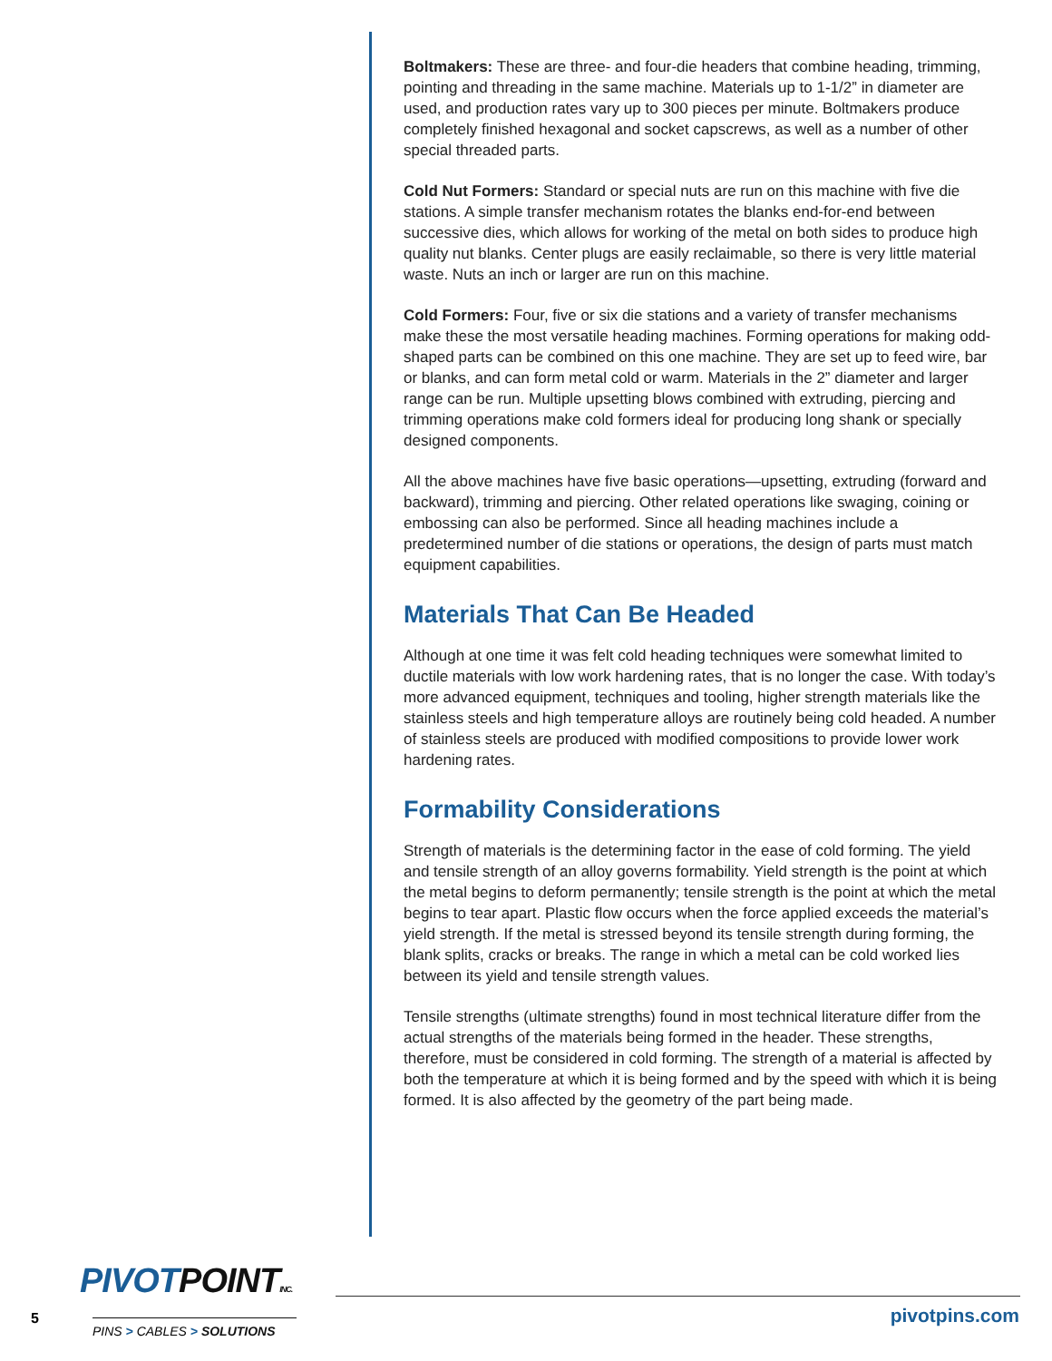Boltmakers: These are three- and four-die headers that combine heading, trimming, pointing and threading in the same machine. Materials up to 1-1/2” in diameter are used, and production rates vary up to 300 pieces per minute. Boltmakers produce completely finished hexagonal and socket capscrews, as well as a number of other special threaded parts.
Cold Nut Formers: Standard or special nuts are run on this machine with five die stations. A simple transfer mechanism rotates the blanks end-for-end between successive dies, which allows for working of the metal on both sides to produce high quality nut blanks. Center plugs are easily reclaimable, so there is very little material waste. Nuts an inch or larger are run on this machine.
Cold Formers: Four, five or six die stations and a variety of transfer mechanisms make these the most versatile heading machines. Forming operations for making odd-shaped parts can be combined on this one machine. They are set up to feed wire, bar or blanks, and can form metal cold or warm. Materials in the 2” diameter and larger range can be run. Multiple upsetting blows combined with extruding, piercing and trimming operations make cold formers ideal for producing long shank or specially designed components.
All the above machines have five basic operations—upsetting, extruding (forward and backward), trimming and piercing. Other related operations like swaging, coining or embossing can also be performed. Since all heading machines include a predetermined number of die stations or operations, the design of parts must match equipment capabilities.
Materials That Can Be Headed
Although at one time it was felt cold heading techniques were somewhat limited to ductile materials with low work hardening rates, that is no longer the case. With today’s more advanced equipment, techniques and tooling, higher strength materials like the stainless steels and high temperature alloys are routinely being cold headed. A number of stainless steels are produced with modified compositions to provide lower work hardening rates.
Formability Considerations
Strength of materials is the determining factor in the ease of cold forming. The yield and tensile strength of an alloy governs formability. Yield strength is the point at which the metal begins to deform permanently; tensile strength is the point at which the metal begins to tear apart. Plastic flow occurs when the force applied exceeds the material’s yield strength. If the metal is stressed beyond its tensile strength during forming, the blank splits, cracks or breaks. The range in which a metal can be cold worked lies between its yield and tensile strength values.
Tensile strengths (ultimate strengths) found in most technical literature differ from the actual strengths of the materials being formed in the header. These strengths, therefore, must be considered in cold forming. The strength of a material is affected by both the temperature at which it is being formed and by the speed with which it is being formed. It is also affected by the geometry of the part being made.
PIVOTPOINT INC.
5 PINS > CABLES > SOLUTIONS pivotpins.com